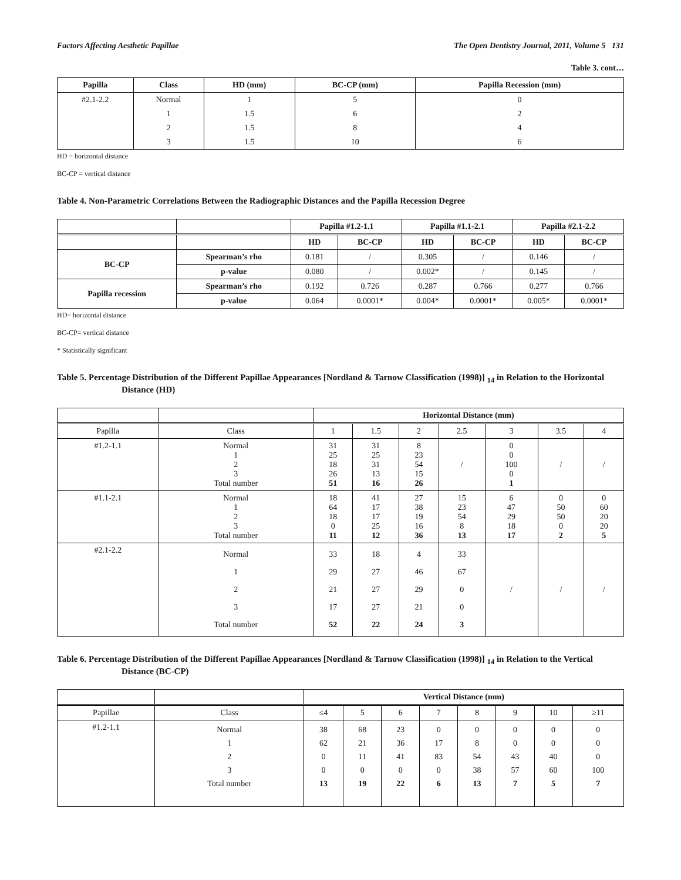Factors Affecting Aesthetic Papillae The Open Dentistry Journal, 2011, Volume 5 131
Table 3. cont…
| Papilla | Class | HD (mm) | BC-CP (mm) | Papilla Recession (mm) |
| --- | --- | --- | --- | --- |
| #2.1-2.2 | Normal | 1 | 5 | 0 |
| | 1 | 1.5 | 6 | 2 |
| | 2 | 1.5 | 8 | 4 |
| | 3 | 1.5 | 10 | 6 |
HD = horizontal distance
BC-CP = vertical distance
Table 4. Non-Parametric Correlations Between the Radiographic Distances and the Papilla Recession Degree
| | | Papilla #1.2-1.1 | | Papilla #1.1-2.1 | | Papilla #2.1-2.2 | |
| --- | --- | --- | --- | --- | --- | --- | --- |
| | | HD | BC-CP | HD | BC-CP | HD | BC-CP |
| BC-CP | Spearman’s rho | 0.181 | / | 0.305 | / | 0.146 | / |
| | p-value | 0.080 | / | 0.002* | / | 0.145 | / |
| Papilla recession | Spearman’s rho | 0.192 | 0.726 | 0.287 | 0.766 | 0.277 | 0.766 |
| | p-value | 0.064 | 0.0001* | 0.004* | 0.0001* | 0.005* | 0.0001* |
HD= horizontal distance
BC-CP= vertical distance
* Statistically significant
Table 5. Percentage Distribution of the Different Papillae Appearances [Nordland & Tarnow Classification (1998)] <sub>14</sub> in Relation to the Horizontal Distance (HD)
| | | Horizontal Distance (mm) | | | | | | |
| --- | --- | --- | --- | --- | --- | --- | --- | --- |
| Papilla | Class | 1 | 1.5 | 2 | 2.5 | 3 | 3.5 | 4 |
| #1.2-1.1 | Normal 1 2 3 Total number | 31 25 18 26 51 | 31 25 31 13 16 | 8 23 54 15 26 | / | 0 0 100 0 1 | / | / |
| #1.1-2.1 | Normal 1 2 3 Total number | 18 64 18 0 11 | 41 17 17 25 12 | 27 38 19 16 36 | 15 23 54 8 13 | 6 47 29 18 17 | 0 50 50 0 2 | 0 60 20 20 5 |
| #2.1-2.2 | Normal 1 2 3 Total number | 33 29 21 17 52 | 18 27 27 27 22 | 4 46 29 21 24 | 33 67 0 0 3 | / | / | / |
Table 6. Percentage Distribution of the Different Papillae Appearances [Nordland & Tarnow Classification (1998)] <sub>14</sub> in Relation to the Vertical Distance (BC-CP)
| | | Vertical Distance (mm) | | | | | | | |
| --- | --- | --- | --- | --- | --- | --- | --- | --- | --- |
| Papillae | Class | ≤4 | 5 | 6 | 7 | 8 | 9 | 10 | ≥11 |
| #1.2-1.1 | Normal 1 2 3 Total number | 38 62 0 0 13 | 68 21 11 0 19 | 23 36 41 0 22 | 0 17 83 0 6 | 0 8 54 38 13 | 0 0 43 57 7 | 0 0 40 60 5 | 0 0 0 100 7 |